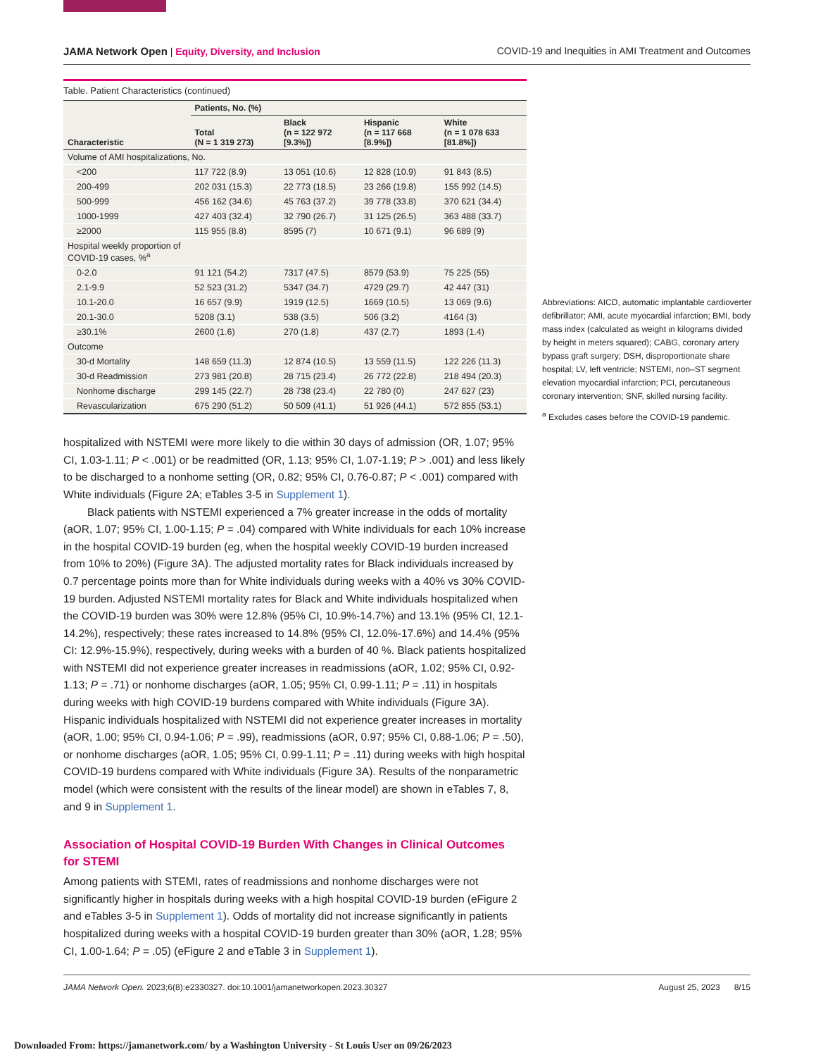JAMA Network Open | Equity, Diversity, and Inclusion COVID-19 and Inequities in AMI Treatment and Outcomes
Table. Patient Characteristics (continued)
| Characteristic | Patients, No. (%) | | | |
| --- | --- | --- | --- | --- |
| | Total (N = 1 319 273) | Black (n = 122 972 [9.3%]) | Hispanic (n = 117 668 [8.9%]) | White (n = 1 078 633 [81.8%]) |
| Volume of AMI hospitalizations, No. | | | | |
| <200 | 117 722 (8.9) | 13 051 (10.6) | 12 828 (10.9) | 91 843 (8.5) |
| 200-499 | 202 031 (15.3) | 22 773 (18.5) | 23 266 (19.8) | 155 992 (14.5) |
| 500-999 | 456 162 (34.6) | 45 763 (37.2) | 39 778 (33.8) | 370 621 (34.4) |
| 1000-1999 | 427 403 (32.4) | 32 790 (26.7) | 31 125 (26.5) | 363 488 (33.7) |
| ≥2000 | 115 955 (8.8) | 8595 (7) | 10 671 (9.1) | 96 689 (9) |
| Hospital weekly proportion of COVID-19 cases, %<sup>a</sup> | | | | |
| 0-2.0 | 91 121 (54.2) | 7317 (47.5) | 8579 (53.9) | 75 225 (55) |
| 2.1-9.9 | 52 523 (31.2) | 5347 (34.7) | 4729 (29.7) | 42 447 (31) |
| 10.1-20.0 | 16 657 (9.9) | 1919 (12.5) | 1669 (10.5) | 13 069 (9.6) |
| 20.1-30.0 | 5208 (3.1) | 538 (3.5) | 506 (3.2) | 4164 (3) |
| ≥30.1% | 2600 (1.6) | 270 (1.8) | 437 (2.7) | 1893 (1.4) |
| Outcome | | | | |
| 30-d Mortality | 148 659 (11.3) | 12 874 (10.5) | 13 559 (11.5) | 122 226 (11.3) |
| 30-d Readmission | 273 981 (20.8) | 28 715 (23.4) | 26 772 (22.8) | 218 494 (20.3) |
| Nonhome discharge | 299 145 (22.7) | 28 738 (23.4) | 22 780 (0) | 247 627 (23) |
| Revascularization | 675 290 (51.2) | 50 509 (41.1) | 51 926 (44.1) | 572 855 (53.1) |
hospitalized with NSTEMI were more likely to die within 30 days of admission (OR, 1.07; 95% CI, 1.03-1.11; P < .001) or be readmitted (OR, 1.13; 95% CI, 1.07-1.19; P > .001) and less likely to be discharged to a nonhome setting (OR, 0.82; 95% CI, 0.76-0.87; P < .001) compared with White individuals (Figure 2A; eTables 3-5 in Supplement 1).
Black patients with NSTEMI experienced a 7% greater increase in the odds of mortality (aOR, 1.07; 95% CI, 1.00-1.15; P = .04) compared with White individuals for each 10% increase in the hospital COVID-19 burden (eg, when the hospital weekly COVID-19 burden increased from 10% to 20%) (Figure 3A). The adjusted mortality rates for Black individuals increased by 0.7 percentage points more than for White individuals during weeks with a 40% vs 30% COVID-19 burden. Adjusted NSTEMI mortality rates for Black and White individuals hospitalized when the COVID-19 burden was 30% were 12.8% (95% CI, 10.9%-14.7%) and 13.1% (95% CI, 12.1-14.2%), respectively; these rates increased to 14.8% (95% CI, 12.0%-17.6%) and 14.4% (95% CI: 12.9%-15.9%), respectively, during weeks with a burden of 40 %. Black patients hospitalized with NSTEMI did not experience greater increases in readmissions (aOR, 1.02; 95% CI, 0.92-1.13; P = .71) or nonhome discharges (aOR, 1.05; 95% CI, 0.99-1.11; P = .11) in hospitals during weeks with high COVID-19 burdens compared with White individuals (Figure 3A). Hispanic individuals hospitalized with NSTEMI did not experience greater increases in mortality (aOR, 1.00; 95% CI, 0.94-1.06; P = .99), readmissions (aOR, 0.97; 95% CI, 0.88-1.06; P = .50), or nonhome discharges (aOR, 1.05; 95% CI, 0.99-1.11; P = .11) during weeks with high hospital COVID-19 burdens compared with White individuals (Figure 3A). Results of the nonparametric model (which were consistent with the results of the linear model) are shown in eTables 7, 8, and 9 in Supplement 1.
Association of Hospital COVID-19 Burden With Changes in Clinical Outcomes
for STEMI
Among patients with STEMI, rates of readmissions and nonhome discharges were not significantly higher in hospitals during weeks with a high hospital COVID-19 burden (eFigure 2 and eTables 3-5 in Supplement 1). Odds of mortality did not increase significantly in patients hospitalized during weeks with a hospital COVID-19 burden greater than 30% (aOR, 1.28; 95% CI, 1.00-1.64; P = .05) (eFigure 2 and eTable 3 in Supplement 1).
Abbreviations: AICD, automatic implantable cardioverter defibrillator; AMI, acute myocardial infarction; BMI, body mass index (calculated as weight in kilograms divided by height in meters squared); CABG, coronary artery bypass graft surgery; DSH, disproportionate share hospital; LV, left ventricle; NSTEMI, non–ST segment elevation myocardial infarction; PCI, percutaneous coronary intervention; SNF, skilled nursing facility.
<sup>a</sup> Excludes cases before the COVID-19 pandemic.
JAMA Network Open. 2023;6(8):e2330327. doi:10.1001/jamanetworkopen.2023.30327 August 25, 2023 8/15
Downloaded From: https://jamanetwork.com/ by a Washington University - St Louis User on 09/26/2023